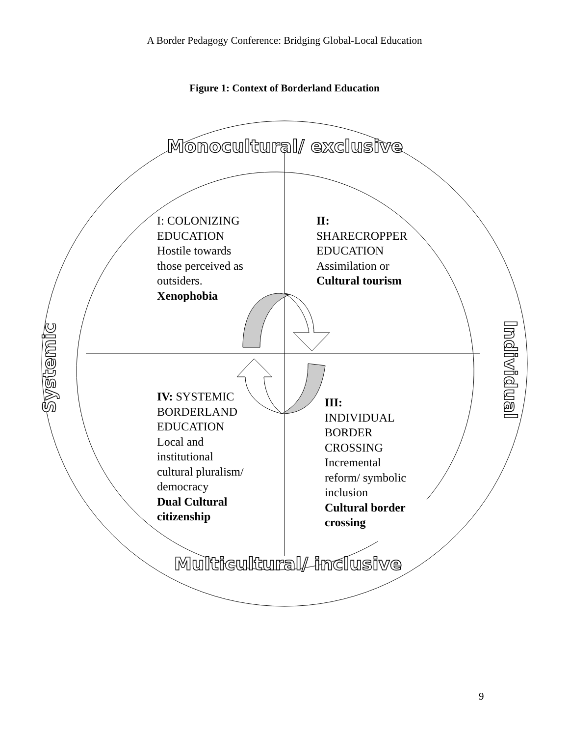A Border Pedagogy Conference: Bridging Global-Local Education
Figure 1: Context of Borderland Education
Monocultural/ exclusive
Multicultural/ inclusive
Systemic
Individual
I: COLONIZING
EDUCATION
Hostile towards
those perceived as
outsiders.
Xenophobia
II:
SHARECROPPER
EDUCATION
Assimilation or
Cultural tourism
IV: SYSTEMIC
BORDERLAND
EDUCATION
Local and
institutional
cultural pluralism/
democracy
Dual Cultural
citizenship
III:
INDIVIDUAL
BORDER
CROSSING
Incremental
reform/ symbolic
inclusion
Cultural border
crossing
9